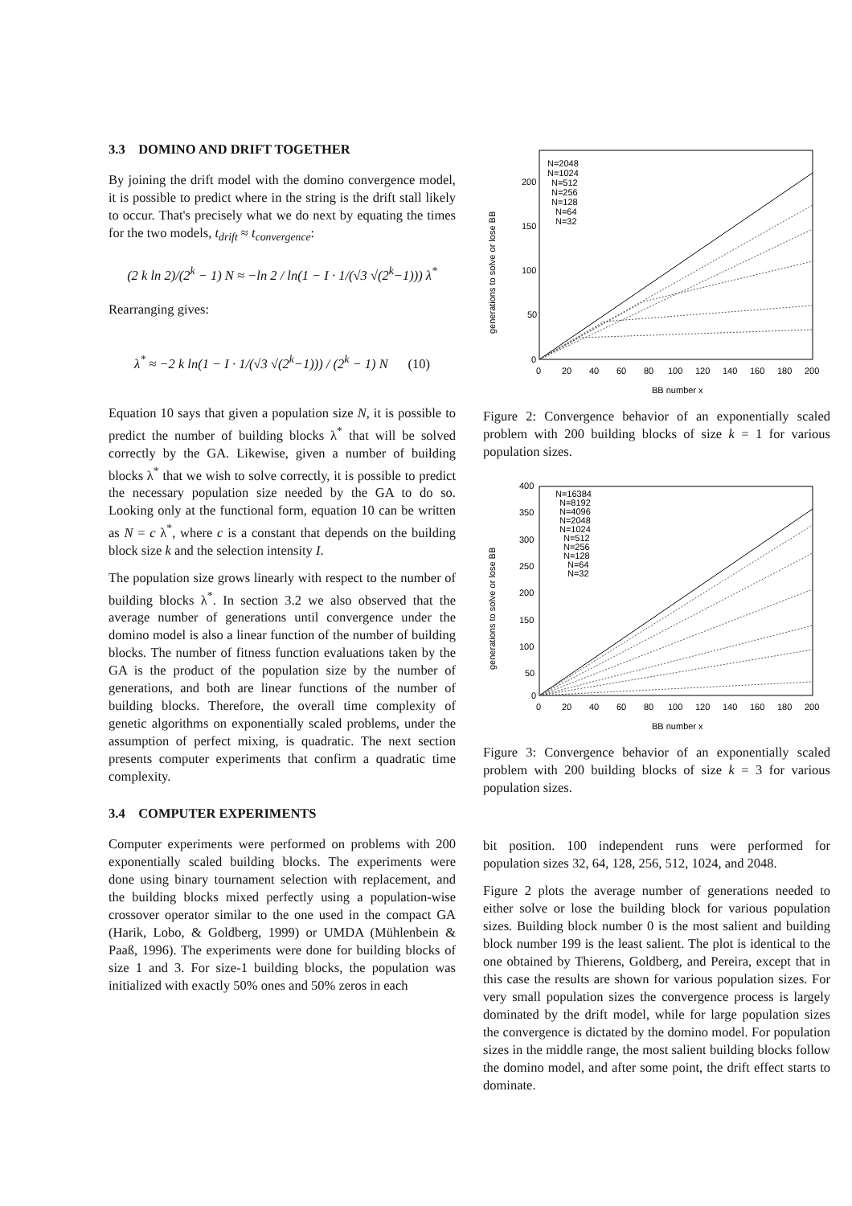3.3 DOMINO AND DRIFT TOGETHER
By joining the drift model with the domino convergence model, it is possible to predict where in the string is the drift stall likely to occur. That's precisely what we do next by equating the times for the two models, t<sub>drift</sub> ≈ t<sub>convergence</sub>:
(2 k ln 2)/(2<sup>k</sup> − 1) N ≈ −ln 2 / ln(1 − I · 1/(√3 √(2<sup>k</sup>−1))) λ<sup>*</sup>
Rearranging gives:
λ<sup>*</sup> ≈ −2 k ln(1 − I · 1/(√3 √(2<sup>k</sup>−1))) / (2<sup>k</sup> − 1) N (10)
Equation 10 says that given a population size N, it is possible to predict the number of building blocks λ<sup>*</sup> that will be solved correctly by the GA. Likewise, given a number of building blocks λ<sup>*</sup> that we wish to solve correctly, it is possible to predict the necessary population size needed by the GA to do so. Looking only at the functional form, equation 10 can be written as N = c λ<sup>*</sup>, where c is a constant that depends on the building block size k and the selection intensity I.
The population size grows linearly with respect to the number of building blocks λ<sup>*</sup>. In section 3.2 we also observed that the average number of generations until convergence under the domino model is also a linear function of the number of building blocks. The number of fitness function evaluations taken by the GA is the product of the population size by the number of generations, and both are linear functions of the number of building blocks. Therefore, the overall time complexity of genetic algorithms on exponentially scaled problems, under the assumption of perfect mixing, is quadratic. The next section presents computer experiments that confirm a quadratic time complexity.
3.4 COMPUTER EXPERIMENTS
Computer experiments were performed on problems with 200 exponentially scaled building blocks. The experiments were done using binary tournament selection with replacement, and the building blocks mixed perfectly using a population-wise crossover operator similar to the one used in the compact GA (Harik, Lobo, & Goldberg, 1999) or UMDA (Mühlenbein & Paaß, 1996). The experiments were done for building blocks of size 1 and 3. For size-1 building blocks, the population was initialized with exactly 50% ones and 50% zeros in each
N=2048
N=1024
N=512
N=256
N=128
N=64
N=32
200
150
100
50
0
0
20
40
60
80
100
120
140
160
180
200
BB number x
generations to solve or lose BB
Figure 2: Convergence behavior of an exponentially scaled problem with 200 building blocks of size k = 1 for various population sizes.
N=16384
N=8192
N=4096
N=2048
N=1024
N=512
N=256
N=128
N=64
N=32
400
350
300
250
200
150
100
50
0
0
20
40
60
80
100
120
140
160
180
200
BB number x
generations to solve or lose BB
Figure 3: Convergence behavior of an exponentially scaled problem with 200 building blocks of size k = 3 for various population sizes.
bit position. 100 independent runs were performed for population sizes 32, 64, 128, 256, 512, 1024, and 2048.
Figure 2 plots the average number of generations needed to either solve or lose the building block for various population sizes. Building block number 0 is the most salient and building block number 199 is the least salient. The plot is identical to the one obtained by Thierens, Goldberg, and Pereira, except that in this case the results are shown for various population sizes. For very small population sizes the convergence process is largely dominated by the drift model, while for large population sizes the convergence is dictated by the domino model. For population sizes in the middle range, the most salient building blocks follow the domino model, and after some point, the drift effect starts to dominate.